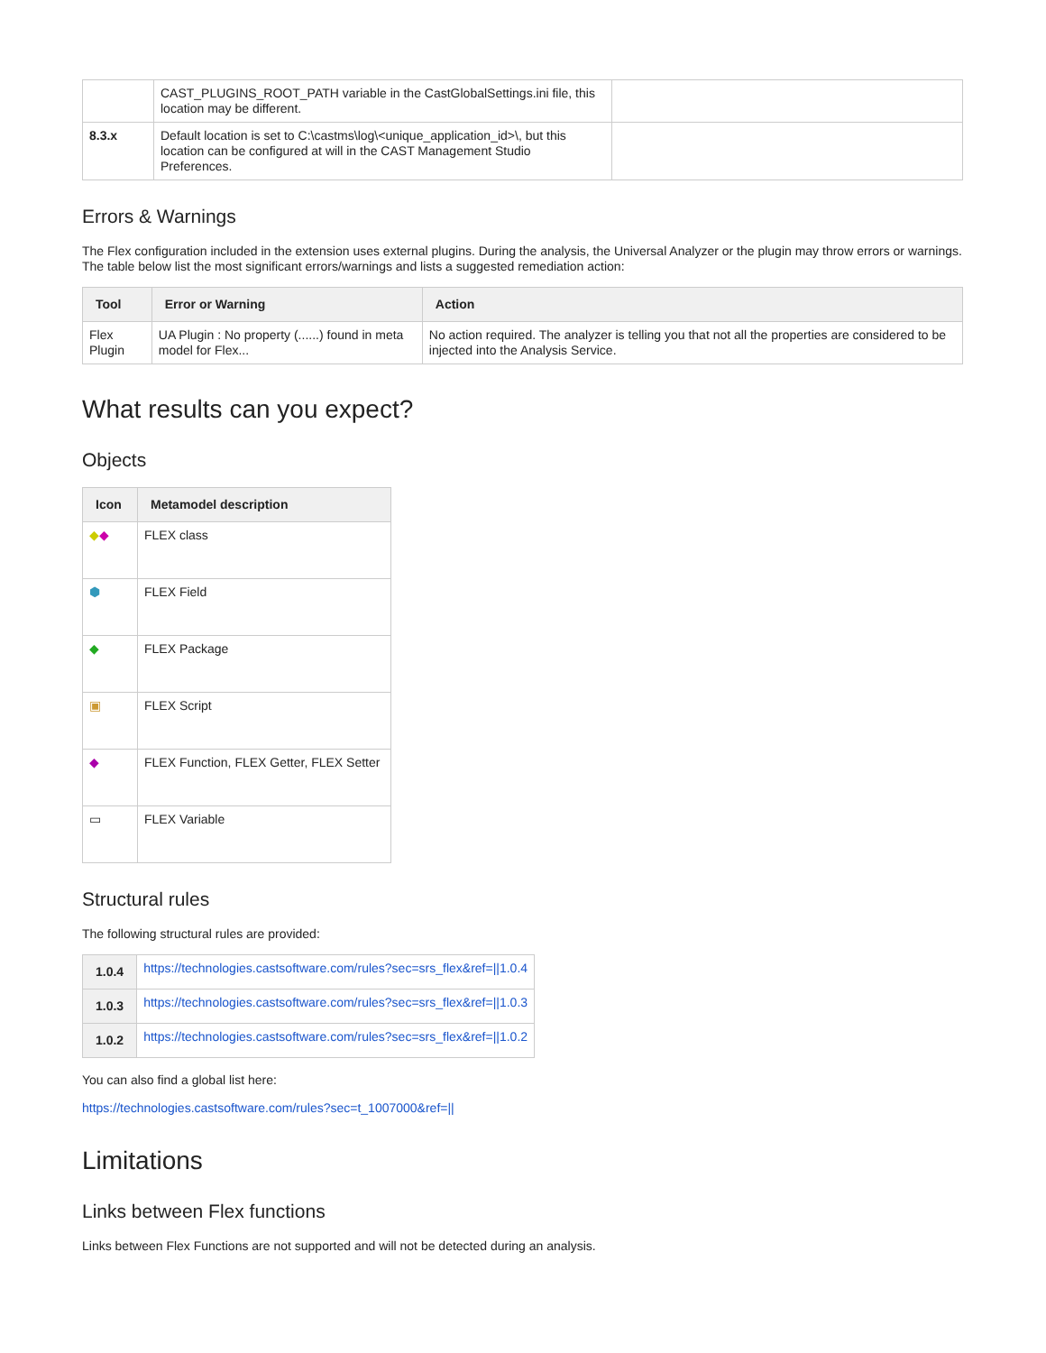| | CAST_PLUGINS_ROOT_PATH variable in the CastGlobalSettings.ini file, this location may be different. | |
| 8.3.x | Default location is set to C:\castms\log\<unique_application_id>\, but this location can be configured at will in the CAST Management Studio Preferences. | |
Errors & Warnings
The Flex configuration included in the extension uses external plugins. During the analysis, the Universal Analyzer or the plugin may throw errors or warnings. The table below list the most significant errors/warnings and lists a suggested remediation action:
| Tool | Error or Warning | Action |
| --- | --- | --- |
| Flex Plugin | UA Plugin : No property (......) found in meta model for Flex... | No action required. The analyzer is telling you that not all the properties are considered to be injected into the Analysis Service. |
What results can you expect?
Objects
| Icon | Metamodel description |
| --- | --- |
| ◆ ◆ | FLEX class |
| ⬢ | FLEX Field |
| ◆ | FLEX Package |
| ▣ | FLEX Script |
| ◆ | FLEX Function, FLEX Getter, FLEX Setter |
| ▭ | FLEX Variable |
Structural rules
The following structural rules are provided:
| 1.0.4 | https://technologies.castsoftware.com/rules?sec=srs_flex&ref=//1.0.4 |
| 1.0.3 | https://technologies.castsoftware.com/rules?sec=srs_flex&ref=//1.0.3 |
| 1.0.2 | https://technologies.castsoftware.com/rules?sec=srs_flex&ref=//1.0.2 |
You can also find a global list here:
https://technologies.castsoftware.com/rules?sec=t_1007000&ref=||
Limitations
Links between Flex functions
Links between Flex Functions are not supported and will not be detected during an analysis.